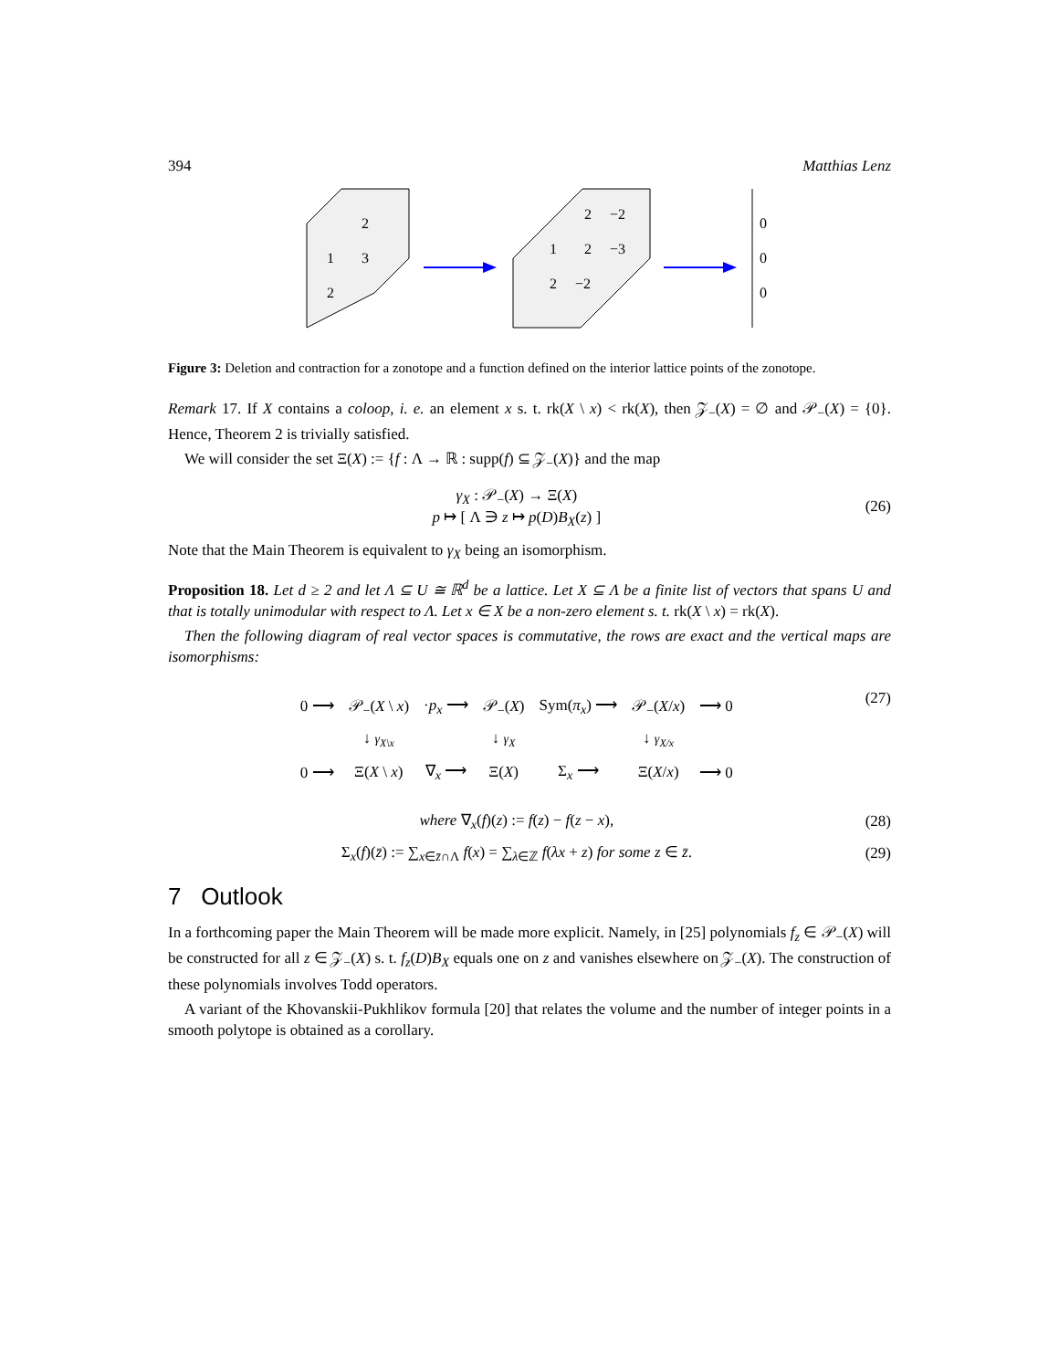394 Matthias Lenz
2
1
3
2
2
−2
1
2
−3
2
−2
0
0
0
Figure 3: Deletion and contraction for a zonotope and a function defined on the interior lattice points of the zonotope.
Remark 17. If X contains a coloop, i. e. an element x s. t. rk(X \ x) < rk(X), then 𝒵<sub>−</sub>(X) = ∅ and 𝒫<sub>−</sub>(X) = {0}. Hence, Theorem 2 is trivially satisfied.
We will consider the set Ξ(X) := {f : Λ → ℝ : supp(f) ⊆ 𝒵<sub>−</sub>(X)} and the map
γ<sub>X</sub> : 𝒫<sub>−</sub>(X) → Ξ(X)
p ↦ [ Λ ∋ z ↦ p(D)B<sub>X</sub>(z) ]
(26)
Note that the Main Theorem is equivalent to γ<sub>X</sub> being an isomorphism.
Proposition 18. Let d ≥ 2 and let Λ ⊆ U ≅ ℝ<sup>d</sup> be a lattice. Let X ⊆ Λ be a finite list of vectors that spans U and that is totally unimodular with respect to Λ. Let x ∈ X be a non-zero element s. t. rk(X \ x) = rk(X).
Then the following diagram of real vector spaces is commutative, the rows are exact and the vertical maps are isomorphisms:
| 0 ⟶ | 𝒫<sub>−</sub>( X \ x ) | · p<sub>x</sub> ⟶ | 𝒫<sub>−</sub>( X ) | Sym( π<sub>x</sub> ) ⟶ | 𝒫<sub>−</sub>( X / x ) | ⟶ 0 |
| | ↓ γ<sub>X\x</sub> | | ↓ γ<sub>X</sub> | | ↓ γ<sub>X/x</sub> | |
| 0 ⟶ | Ξ( X \ x ) | ∇<sub>x</sub> ⟶ | Ξ( X ) | Σ<sub>x</sub> ⟶ | Ξ( X / x ) | ⟶ 0 |
(27)
where ∇<sub>x</sub>(f)(z) := f(z) − f(z − x),
(28)
Σ<sub>x</sub>(f)(z̄) := ∑<sub>x∈z̄∩Λ</sub> f(x) = ∑<sub>λ∈ℤ</sub> f(λx + z) for some z ∈ z̄.
(29)
7 Outlook
In a forthcoming paper the Main Theorem will be made more explicit. Namely, in [25] polynomials f<sub>z</sub> ∈ 𝒫<sub>−</sub>(X) will be constructed for all z ∈ 𝒵<sub>−</sub>(X) s. t. f<sub>z</sub>(D)B<sub>X</sub> equals one on z and vanishes elsewhere on 𝒵<sub>−</sub>(X). The construction of these polynomials involves Todd operators.
A variant of the Khovanskii-Pukhlikov formula [20] that relates the volume and the number of integer points in a smooth polytope is obtained as a corollary.